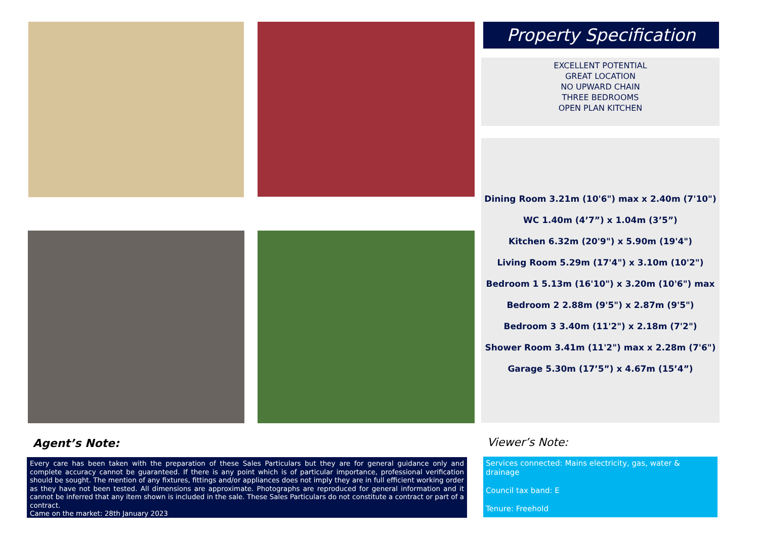Property Specification
EXCELLENT POTENTIAL
GREAT LOCATION
NO UPWARD CHAIN
THREE BEDROOMS
OPEN PLAN KITCHEN
Dining Room 3.21m (10'6") max x 2.40m (7'10")
WC 1.40m (4’7”) x 1.04m (3’5”)
Kitchen 6.32m (20'9") x 5.90m (19'4")
Living Room 5.29m (17'4") x 3.10m (10'2")
Bedroom 1 5.13m (16'10") x 3.20m (10'6") max
Bedroom 2 2.88m (9'5") x 2.87m (9'5")
Bedroom 3 3.40m (11'2") x 2.18m (7'2")
Shower Room 3.41m (11'2") max x 2.28m (7'6")
Garage 5.30m (17’5”) x 4.67m (15’4”)
Agent’s Note:
Every care has been taken with the preparation of these Sales Particulars but they are for general guidance only and complete accuracy cannot be guaranteed. If there is any point which is of particular importance, professional verification should be sought. The mention of any fixtures, fittings and/or appliances does not imply they are in full efficient working order as they have not been tested. All dimensions are approximate. Photographs are reproduced for general information and it cannot be inferred that any item shown is included in the sale. These Sales Particulars do not constitute a contract or part of a contract.
Came on the market: 28th January 2023
Viewer’s Note:
Services connected: Mains electricity, gas, water & drainage
Council tax band: E
Tenure: Freehold